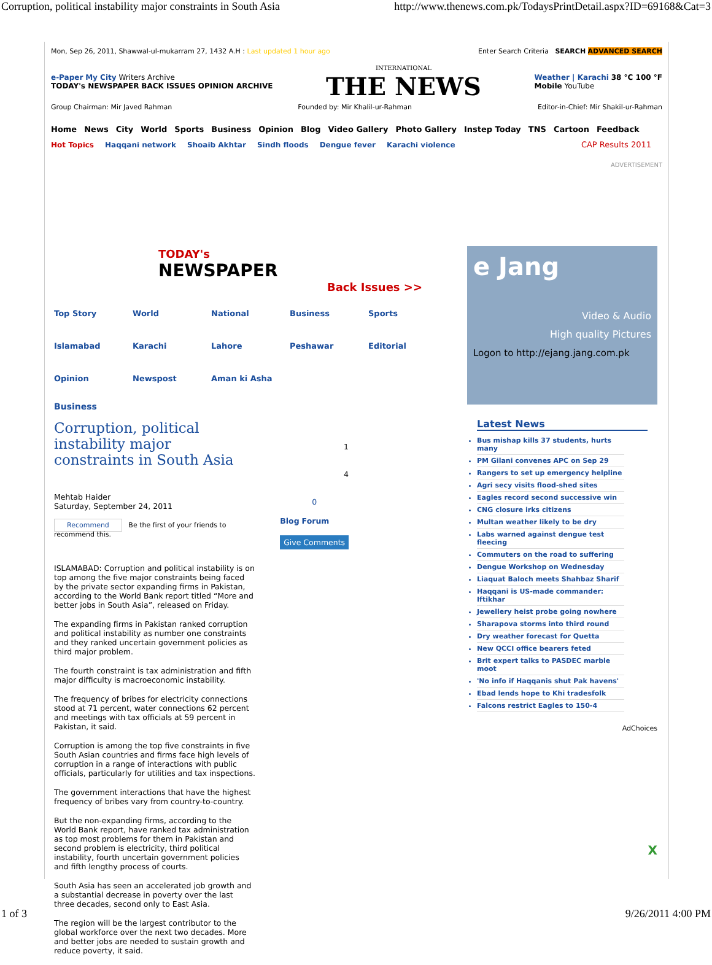Corruption, political instability major constraints in South Asia http://www.thenews.com.pk/TodaysPrintDetail.aspx?ID=69168&Cat=3
Mon, Sep 26, 2011, Shawwal-ul-mukarram 27, 1432 A.H : Last updated 1 hour ago Enter Search Criteria SEARCH ADVANCED SEARCH
e-Paper My City Writers Archive
TODAY's NEWSPAPER BACK ISSUES OPINION ARCHIVE
INTERNATIONAL
THE NEWS
Weather | Karachi 38 °C 100 °F
Mobile YouTube
Group Chairman: Mir Javed Rahman Founded by: Mir Khalil-ur-Rahman Editor-in-Chief: Mir Shakil-ur-Rahman
Home News City World Sports Business Opinion Blog Video Gallery Photo Gallery Instep Today TNS Cartoon Feedback
Hot Topics Haqqani network Shoaib Akhtar Sindh floods Dengue fever Karachi violence
CAP Results 2011
ADVERTISEMENT
TODAY's
NEWSPAPER
Back Issues >>
Top Story World National Business Sports Islamabad Karachi Lahore Peshawar Editorial Opinion Newspost Aman ki Asha
Business
Corruption, political instability major constraints in South Asia
Mehtab Haider
Saturday, September 24, 2011
Recommend Be the first of your friends to recommend this.
ISLAMABAD: Corruption and political instability is on top among the five major constraints being faced by the private sector expanding firms in Pakistan, according to the World Bank report titled “More and better jobs in South Asia”, released on Friday.
The expanding firms in Pakistan ranked corruption and political instability as number one constraints and they ranked uncertain government policies as third major problem.
The fourth constraint is tax administration and fifth major difficulty is macroeconomic instability.
The frequency of bribes for electricity connections stood at 71 percent, water connections 62 percent and meetings with tax officials at 59 percent in Pakistan, it said.
Corruption is among the top five constraints in five South Asian countries and firms face high levels of corruption in a range of interactions with public officials, particularly for utilities and tax inspections.
The government interactions that have the highest frequency of bribes vary from country-to-country.
But the non-expanding firms, according to the World Bank report, have ranked tax administration as top most problems for them in Pakistan and second problem is electricity, third political instability, fourth uncertain government policies and fifth lengthy process of courts.
South Asia has seen an accelerated job growth and a substantial decrease in poverty over the last three decades, second only to East Asia.
The region will be the largest contributor to the global workforce over the next two decades. More and better jobs are needed to sustain growth and reduce poverty, it said.
1
4
0
Blog Forum
Give Comments
e Jang
Video & Audio
High quality Pictures
Logon to http://ejang.jang.com.pk
Latest News
Bus mishap kills 37 students, hurts many
PM Gilani convenes APC on Sep 29
Rangers to set up emergency helpline
Agri secy visits flood-shed sites
Eagles record second successive win
CNG closure irks citizens
Multan weather likely to be dry
Labs warned against dengue test fleecing
Commuters on the road to suffering
Dengue Workshop on Wednesday
Liaquat Baloch meets Shahbaz Sharif
Haqqani is US-made commander: Iftikhar
Jewellery heist probe going nowhere
Sharapova storms into third round
Dry weather forecast for Quetta
New QCCI office bearers feted
Brit expert talks to PASDEC marble moot
'No info if Haqqanis shut Pak havens'
Ebad lends hope to Khi tradesfolk
Falcons restrict Eagles to 150-4
AdChoices
X
1 of 3 9/26/2011 4:00 PM